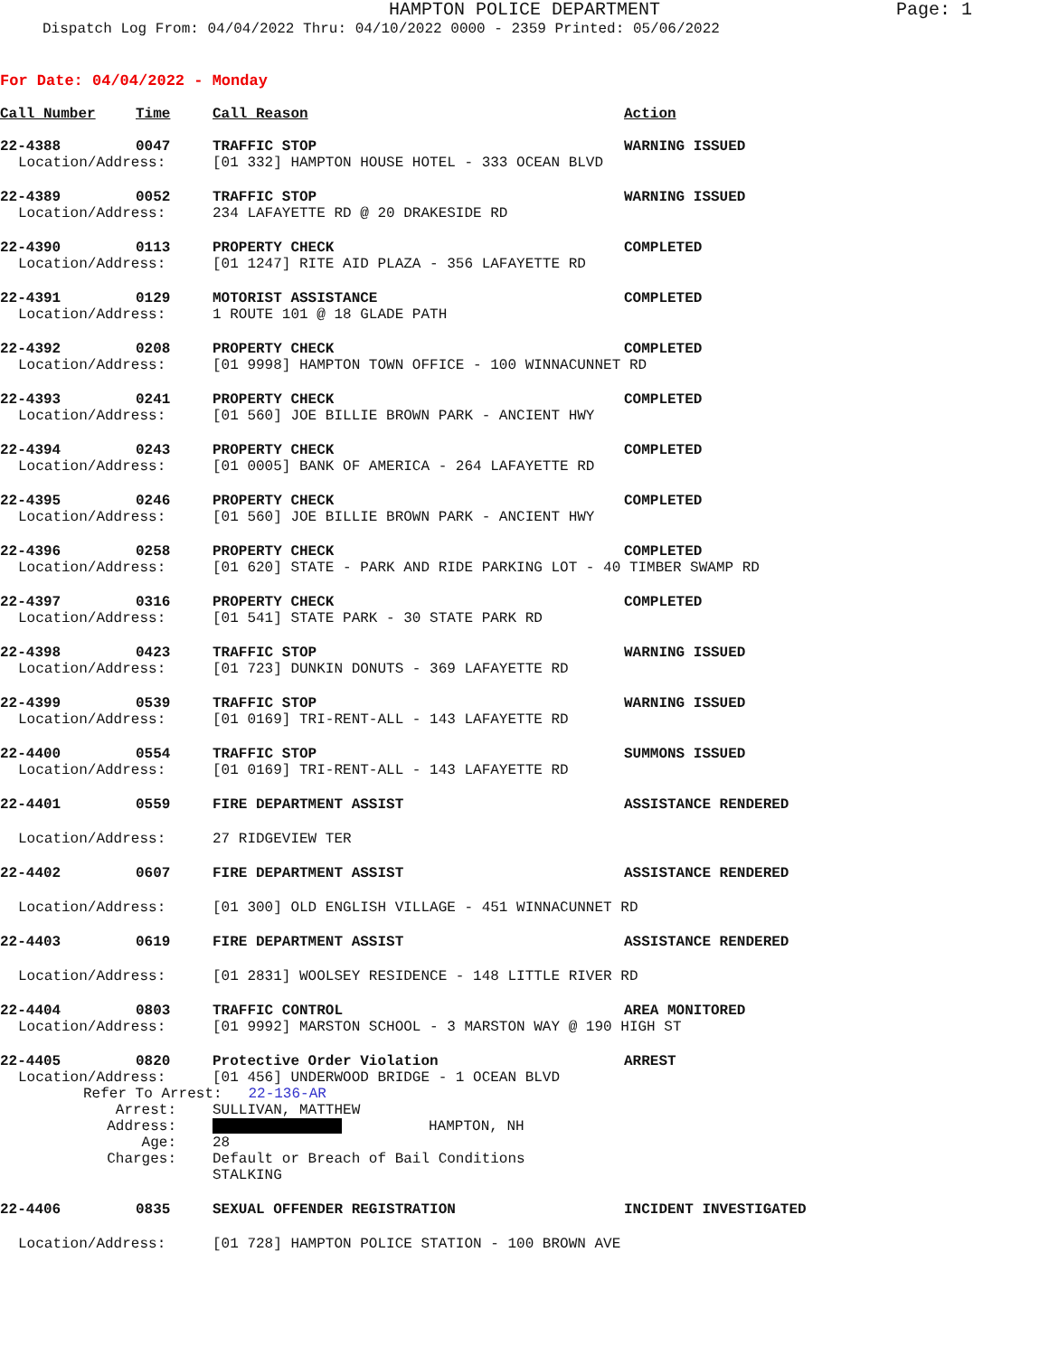HAMPTON POLICE DEPARTMENT Page: 1
Dispatch Log From: 04/04/2022 Thru: 04/10/2022 0000 - 2359 Printed: 05/06/2022
For Date: 04/04/2022 - Monday
| Call Number | | Time | Call Reason | Action |
| --- | --- | --- | --- | --- |
| 22-4388 | | 0047 | TRAFFIC STOP | WARNING ISSUED |
| | Location/Address: | | [01 332] HAMPTON HOUSE HOTEL - 333 OCEAN BLVD | |
| 22-4389 | | 0052 | TRAFFIC STOP | WARNING ISSUED |
| | Location/Address: | | 234 LAFAYETTE RD @ 20 DRAKESIDE RD | |
| 22-4390 | | 0113 | PROPERTY CHECK | COMPLETED |
| | Location/Address: | | [01 1247] RITE AID PLAZA - 356 LAFAYETTE RD | |
| 22-4391 | | 0129 | MOTORIST ASSISTANCE | COMPLETED |
| | Location/Address: | | 1 ROUTE 101 @ 18 GLADE PATH | |
| 22-4392 | | 0208 | PROPERTY CHECK | COMPLETED |
| | Location/Address: | | [01 9998] HAMPTON TOWN OFFICE - 100 WINNACUNNET RD | |
| 22-4393 | | 0241 | PROPERTY CHECK | COMPLETED |
| | Location/Address: | | [01 560] JOE BILLIE BROWN PARK - ANCIENT HWY | |
| 22-4394 | | 0243 | PROPERTY CHECK | COMPLETED |
| | Location/Address: | | [01 0005] BANK OF AMERICA - 264 LAFAYETTE RD | |
| 22-4395 | | 0246 | PROPERTY CHECK | COMPLETED |
| | Location/Address: | | [01 560] JOE BILLIE BROWN PARK - ANCIENT HWY | |
| 22-4396 | | 0258 | PROPERTY CHECK | COMPLETED |
| | Location/Address: | | [01 620] STATE - PARK AND RIDE PARKING LOT - 40 TIMBER SWAMP RD | |
| 22-4397 | | 0316 | PROPERTY CHECK | COMPLETED |
| | Location/Address: | | [01 541] STATE PARK - 30 STATE PARK RD | |
| 22-4398 | | 0423 | TRAFFIC STOP | WARNING ISSUED |
| | Location/Address: | | [01 723] DUNKIN DONUTS - 369 LAFAYETTE RD | |
| 22-4399 | | 0539 | TRAFFIC STOP | WARNING ISSUED |
| | Location/Address: | | [01 0169] TRI-RENT-ALL - 143 LAFAYETTE RD | |
| 22-4400 | | 0554 | TRAFFIC STOP | SUMMONS ISSUED |
| | Location/Address: | | [01 0169] TRI-RENT-ALL - 143 LAFAYETTE RD | |
| 22-4401 | | 0559 | FIRE DEPARTMENT ASSIST | ASSISTANCE RENDERED |
| | Location/Address: | | 27 RIDGEVIEW TER | |
| 22-4402 | | 0607 | FIRE DEPARTMENT ASSIST | ASSISTANCE RENDERED |
| | Location/Address: | | [01 300] OLD ENGLISH VILLAGE - 451 WINNACUNNET RD | |
| 22-4403 | | 0619 | FIRE DEPARTMENT ASSIST | ASSISTANCE RENDERED |
| | Location/Address: | | [01 2831] WOOLSEY RESIDENCE - 148 LITTLE RIVER RD | |
| 22-4404 | | 0803 | TRAFFIC CONTROL | AREA MONITORED |
| | Location/Address: | | [01 9992] MARSTON SCHOOL - 3 MARSTON WAY @ 190 HIGH ST | |
| 22-4405 | | 0820 | Protective Order Violation | ARREST |
| | Location/Address: | | [01 456] UNDERWOOD BRIDGE - 1 OCEAN BLVD | |
| | Refer To Arrest: 22-136-AR | | | |
| | Arrest: | | SULLIVAN, MATTHEW | |
| | Address: | | HAMPTON, NH | |
| | Age: | | 28 | |
| | Charges: | | Default or Breach of Bail Conditions STALKING | |
| 22-4406 | | 0835 | SEXUAL OFFENDER REGISTRATION | INCIDENT INVESTIGATED |
| | Location/Address: | | [01 728] HAMPTON POLICE STATION - 100 BROWN AVE | |